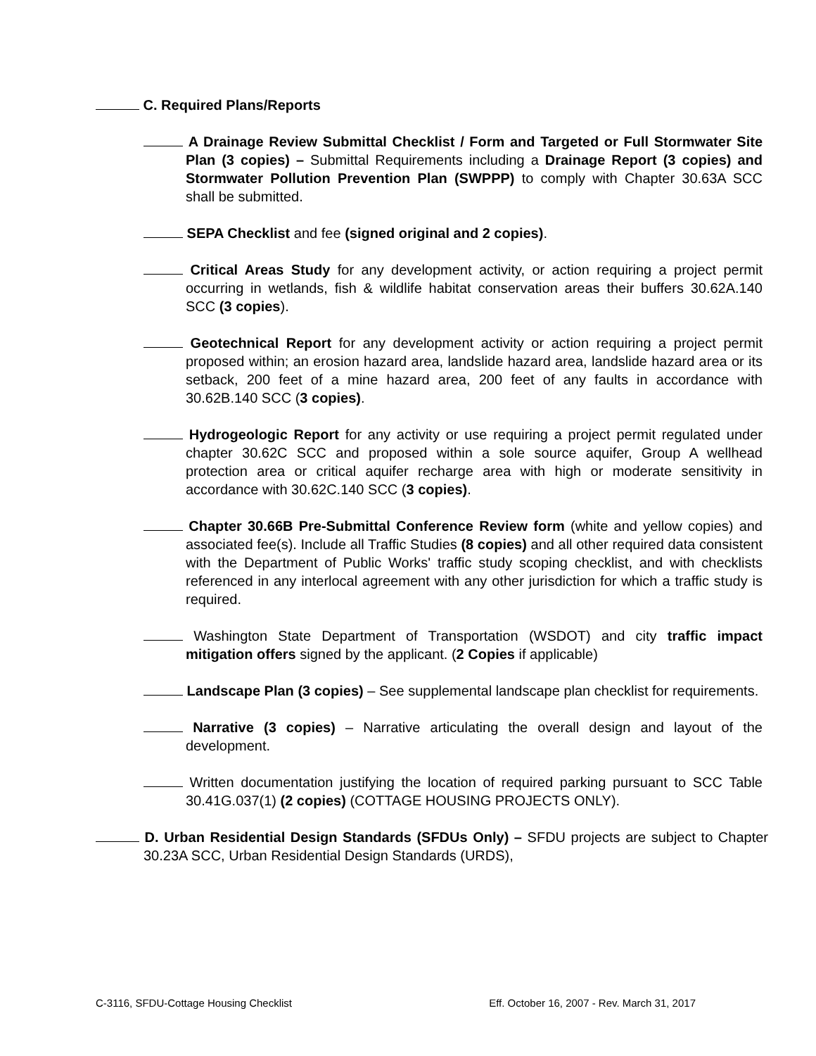C. Required Plans/Reports
A Drainage Review Submittal Checklist / Form and Targeted or Full Stormwater Site Plan (3 copies) – Submittal Requirements including a Drainage Report (3 copies) and Stormwater Pollution Prevention Plan (SWPPP) to comply with Chapter 30.63A SCC shall be submitted.
SEPA Checklist and fee (signed original and 2 copies).
Critical Areas Study for any development activity, or action requiring a project permit occurring in wetlands, fish & wildlife habitat conservation areas their buffers 30.62A.140 SCC (3 copies).
Geotechnical Report for any development activity or action requiring a project permit proposed within; an erosion hazard area, landslide hazard area, landslide hazard area or its setback, 200 feet of a mine hazard area, 200 feet of any faults in accordance with 30.62B.140 SCC (3 copies).
Hydrogeologic Report for any activity or use requiring a project permit regulated under chapter 30.62C SCC and proposed within a sole source aquifer, Group A wellhead protection area or critical aquifer recharge area with high or moderate sensitivity in accordance with 30.62C.140 SCC (3 copies).
Chapter 30.66B Pre-Submittal Conference Review form (white and yellow copies) and associated fee(s). Include all Traffic Studies (8 copies) and all other required data consistent with the Department of Public Works' traffic study scoping checklist, and with checklists referenced in any interlocal agreement with any other jurisdiction for which a traffic study is required.
Washington State Department of Transportation (WSDOT) and city traffic impact mitigation offers signed by the applicant. (2 Copies if applicable)
Landscape Plan (3 copies) – See supplemental landscape plan checklist for requirements.
Narrative (3 copies) – Narrative articulating the overall design and layout of the development.
Written documentation justifying the location of required parking pursuant to SCC Table 30.41G.037(1) (2 copies) (COTTAGE HOUSING PROJECTS ONLY).
D. Urban Residential Design Standards (SFDUs Only) – SFDU projects are subject to Chapter 30.23A SCC, Urban Residential Design Standards (URDS),
C-3116, SFDU-Cottage Housing Checklist Eff. October 16, 2007 - Rev. March 31, 2017